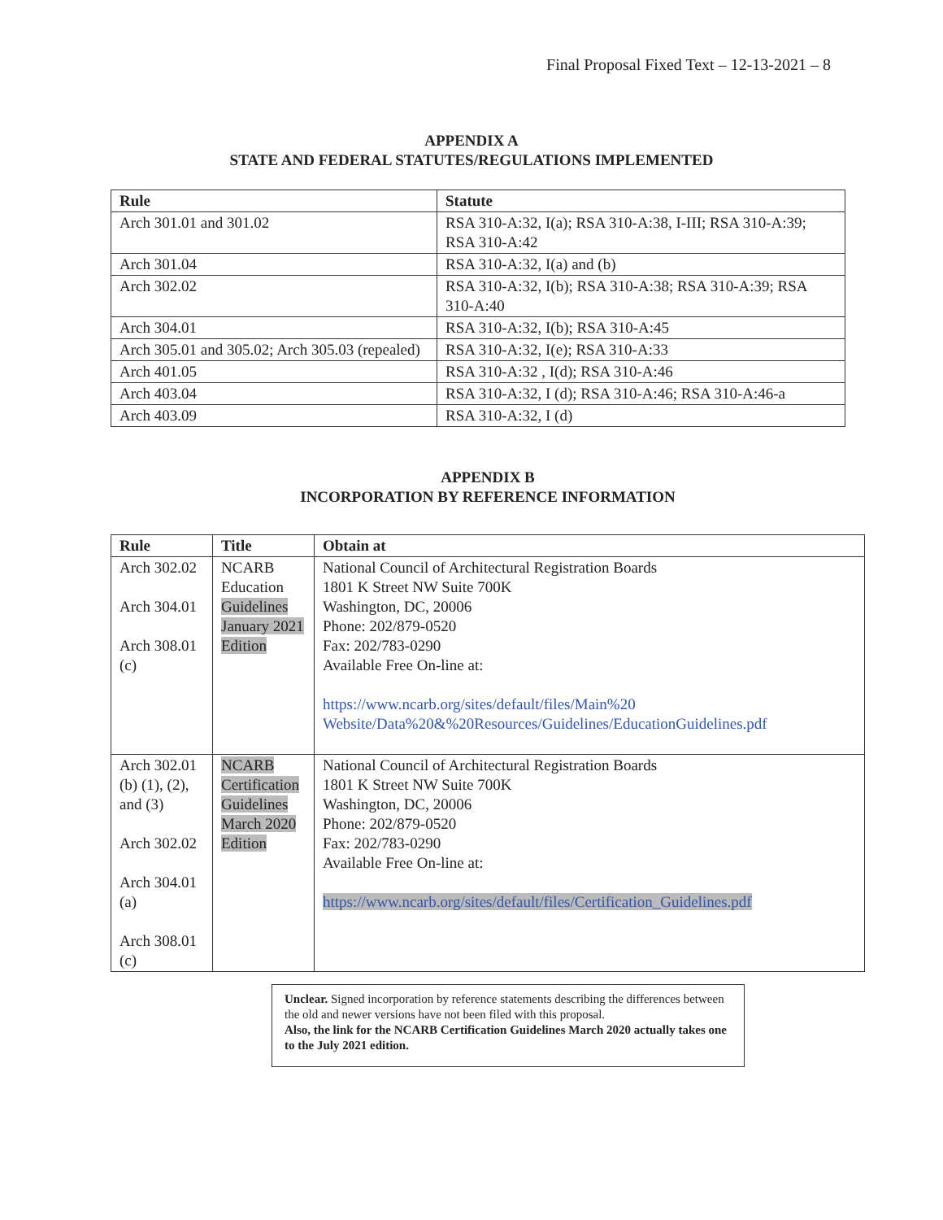Final Proposal Fixed Text – 12-13-2021 – 8
APPENDIX A
STATE AND FEDERAL STATUTES/REGULATIONS IMPLEMENTED
| Rule | Statute |
| --- | --- |
| Arch 301.01 and 301.02 | RSA 310-A:32, I(a); RSA 310-A:38, I-III; RSA 310-A:39; RSA 310-A:42 |
| Arch 301.04 | RSA 310-A:32, I(a) and (b) |
| Arch 302.02 | RSA 310-A:32, I(b); RSA 310-A:38; RSA 310-A:39; RSA 310-A:40 |
| Arch 304.01 | RSA 310-A:32, I(b); RSA 310-A:45 |
| Arch 305.01 and 305.02; Arch 305.03 (repealed) | RSA 310-A:32, I(e); RSA 310-A:33 |
| Arch 401.05 | RSA 310-A:32 , I(d); RSA 310-A:46 |
| Arch 403.04 | RSA 310-A:32, I (d); RSA 310-A:46; RSA 310-A:46-a |
| Arch 403.09 | RSA 310-A:32, I (d) |
APPENDIX B
INCORPORATION BY REFERENCE INFORMATION
| Rule | Title | Obtain at |
| --- | --- | --- |
| Arch 302.02 Arch 304.01 Arch 308.01 (c) | NCARB Education Guidelines January 2021 Edition | National Council of Architectural Registration Boards 1801 K Street NW Suite 700K Washington, DC, 20006 Phone: 202/879-0520 Fax: 202/783-0290 Available Free On-line at: https://www.ncarb.org/sites/default/files/Main%20 Website/Data%20&%20Resources/Guidelines/EducationGuidelines.pdf |
| Arch 302.01 (b) (1), (2), and (3) Arch 302.02 Arch 304.01 (a) Arch 308.01 (c) | NCARB Certification Guidelines March 2020 Edition | National Council of Architectural Registration Boards 1801 K Street NW Suite 700K Washington, DC, 20006 Phone: 202/879-0520 Fax: 202/783-0290 Available Free On-line at: https://www.ncarb.org/sites/default/files/Certification_Guidelines.pdf |
Unclear. Signed incorporation by reference statements describing the differences between the old and newer versions have not been filed with this proposal.
Also, the link for the NCARB Certification Guidelines March 2020 actually takes one to the July 2021 edition.